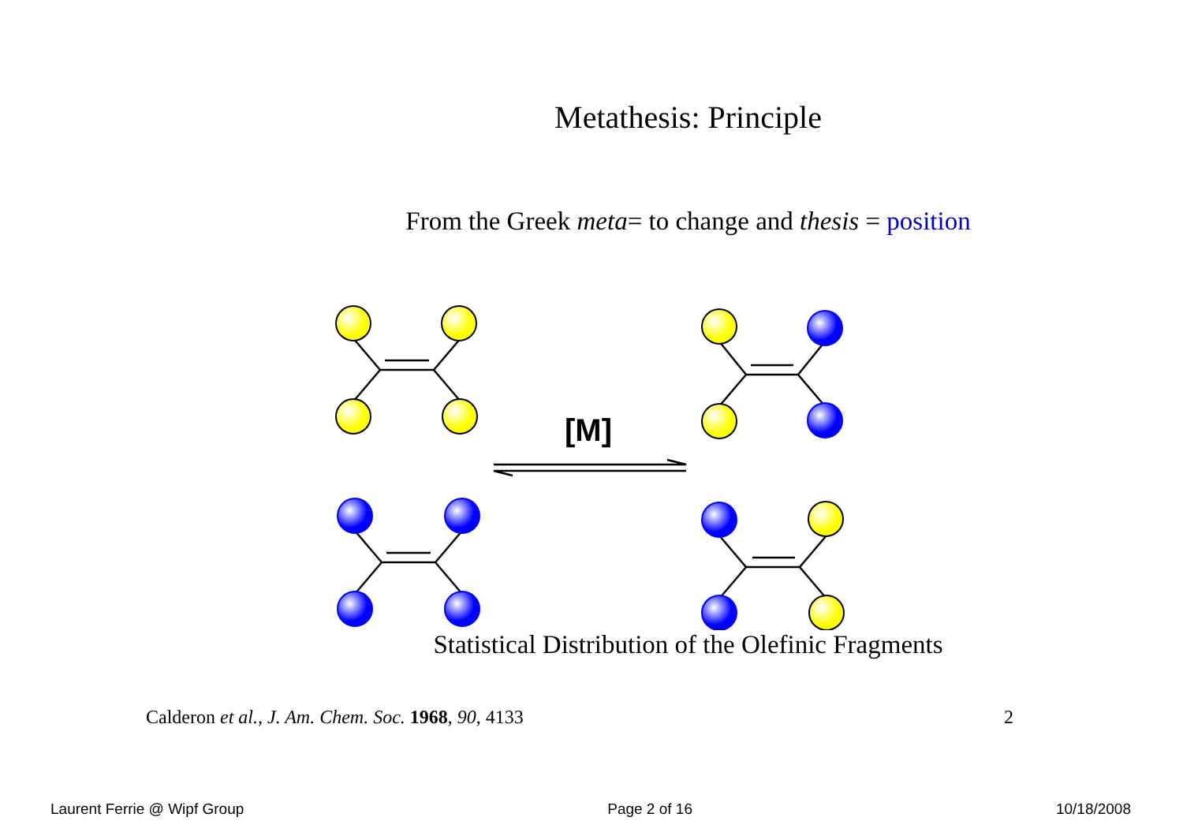Metathesis: Principle
From the Greek meta= to change and thesis = position
[M]
Statistical Distribution of the Olefinic Fragments
Calderon et al., J. Am. Chem. Soc. 1968, 90, 4133 2
Laurent Ferrie @ Wipf Group Page 2 of 16 10/18/2008